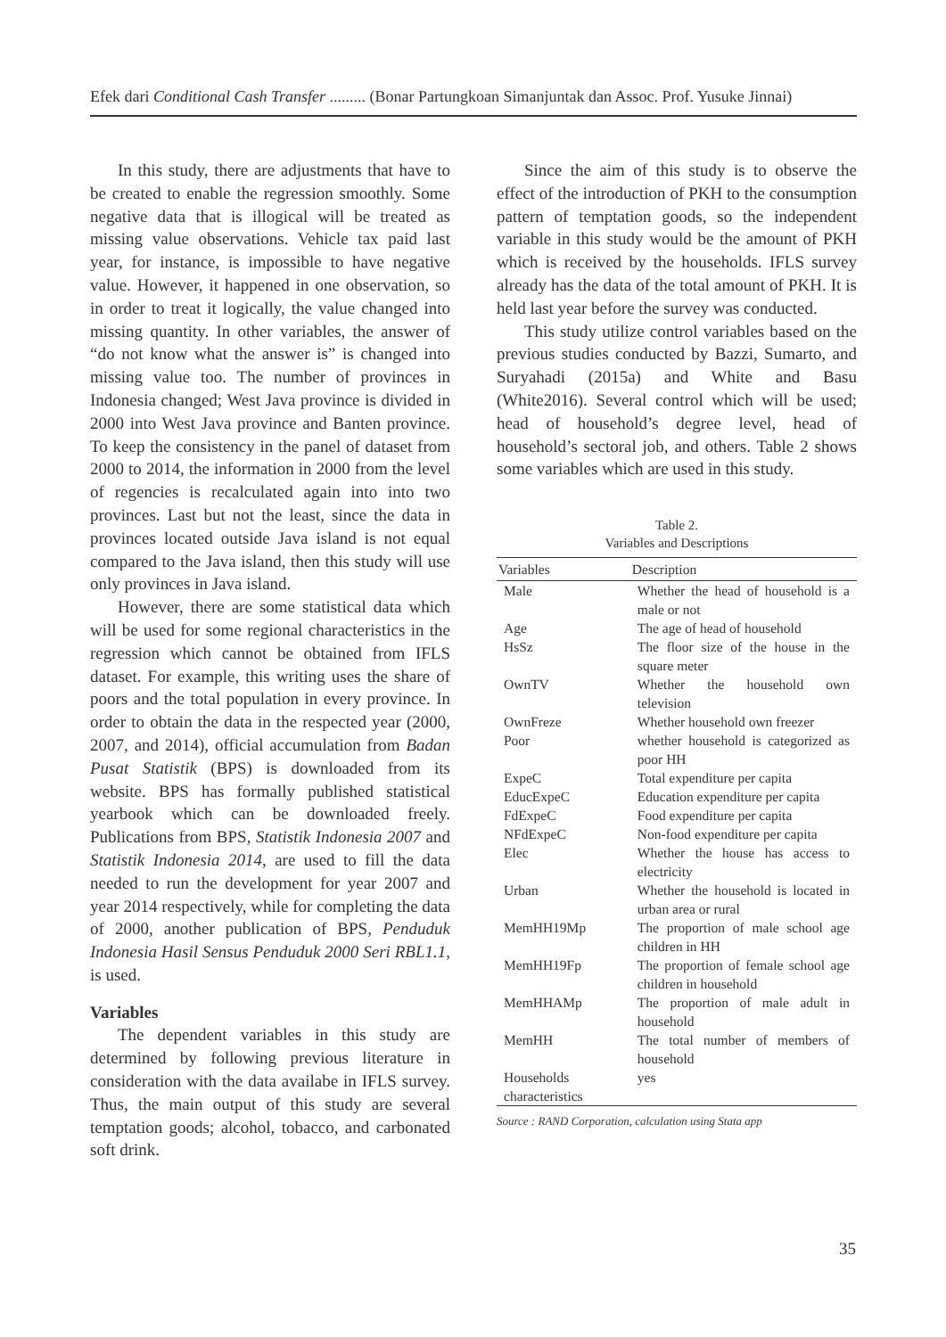Efek dari Conditional Cash Transfer ......... (Bonar Partungkoan Simanjuntak dan Assoc. Prof. Yusuke Jinnai)
In this study, there are adjustments that have to be created to enable the regression smoothly. Some negative data that is illogical will be treated as missing value observations. Vehicle tax paid last year, for instance, is impossible to have negative value. However, it happened in one observation, so in order to treat it logically, the value changed into missing quantity. In other variables, the answer of “do not know what the answer is” is changed into missing value too. The number of provinces in Indonesia changed; West Java province is divided in 2000 into West Java province and Banten province. To keep the consistency in the panel of dataset from 2000 to 2014, the information in 2000 from the level of regencies is recalculated again into into two provinces. Last but not the least, since the data in provinces located outside Java island is not equal compared to the Java island, then this study will use only provinces in Java island.
However, there are some statistical data which will be used for some regional characteristics in the regression which cannot be obtained from IFLS dataset. For example, this writing uses the share of poors and the total population in every province. In order to obtain the data in the respected year (2000, 2007, and 2014), official accumulation from Badan Pusat Statistik (BPS) is downloaded from its website. BPS has formally published statistical yearbook which can be downloaded freely. Publications from BPS, Statistik Indonesia 2007 and Statistik Indonesia 2014, are used to fill the data needed to run the development for year 2007 and year 2014 respectively, while for completing the data of 2000, another publication of BPS, Penduduk Indonesia Hasil Sensus Penduduk 2000 Seri RBL1.1, is used.
Variables
The dependent variables in this study are determined by following previous literature in consideration with the data availabe in IFLS survey. Thus, the main output of this study are several temptation goods; alcohol, tobacco, and carbonated soft drink.
Since the aim of this study is to observe the effect of the introduction of PKH to the consumption pattern of temptation goods, so the independent variable in this study would be the amount of PKH which is received by the households. IFLS survey already has the data of the total amount of PKH. It is held last year before the survey was conducted.
This study utilize control variables based on the previous studies conducted by Bazzi, Sumarto, and Suryahadi (2015a) and White and Basu (White2016). Several control which will be used; head of household’s degree level, head of household’s sectoral job, and others. Table 2 shows some variables which are used in this study.
Table 2.
Variables and Descriptions
| Variables | Description |
| --- | --- |
| Male | Whether the head of household is a male or not |
| Age | The age of head of household |
| HsSz | The floor size of the house in the square meter |
| OwnTV | Whether the household own television |
| OwnFreze | Whether household own freezer |
| Poor | whether household is categorized as poor HH |
| ExpeC | Total expenditure per capita |
| EducExpeC | Education expenditure per capita |
| FdExpeC | Food expenditure per capita |
| NFdExpeC | Non-food expenditure per capita |
| Elec | Whether the house has access to electricity |
| Urban | Whether the household is located in urban area or rural |
| MemHH19Mp | The proportion of male school age children in HH |
| MemHH19Fp | The proportion of female school age children in household |
| MemHHAMp | The proportion of male adult in household |
| MemHH | The total number of members of household |
| Households characteristics | yes |
Source : RAND Corporation, calculation using Stata app
35